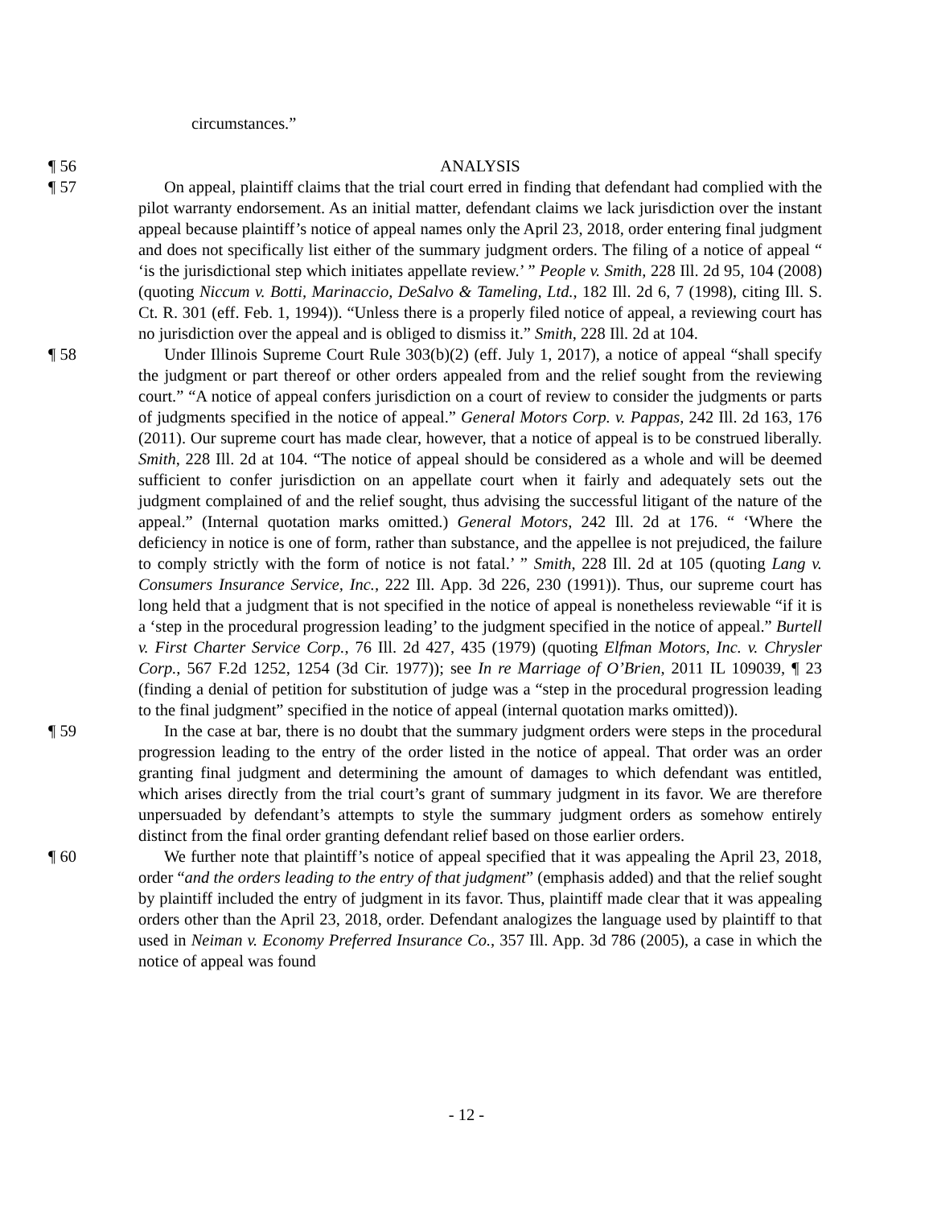circumstances.”
¶ 56 ANALYSIS
¶ 57 On appeal, plaintiff claims that the trial court erred in finding that defendant had complied with the pilot warranty endorsement. As an initial matter, defendant claims we lack jurisdiction over the instant appeal because plaintiff’s notice of appeal names only the April 23, 2018, order entering final judgment and does not specifically list either of the summary judgment orders. The filing of a notice of appeal “ ‘is the jurisdictional step which initiates appellate review.’ ” People v. Smith, 228 Ill. 2d 95, 104 (2008) (quoting Niccum v. Botti, Marinaccio, DeSalvo & Tameling, Ltd., 182 Ill. 2d 6, 7 (1998), citing Ill. S. Ct. R. 301 (eff. Feb. 1, 1994)). “Unless there is a properly filed notice of appeal, a reviewing court has no jurisdiction over the appeal and is obliged to dismiss it.” Smith, 228 Ill. 2d at 104.
¶ 58 Under Illinois Supreme Court Rule 303(b)(2) (eff. July 1, 2017), a notice of appeal “shall specify the judgment or part thereof or other orders appealed from and the relief sought from the reviewing court.” “A notice of appeal confers jurisdiction on a court of review to consider the judgments or parts of judgments specified in the notice of appeal.” General Motors Corp. v. Pappas, 242 Ill. 2d 163, 176 (2011). Our supreme court has made clear, however, that a notice of appeal is to be construed liberally. Smith, 228 Ill. 2d at 104. “The notice of appeal should be considered as a whole and will be deemed sufficient to confer jurisdiction on an appellate court when it fairly and adequately sets out the judgment complained of and the relief sought, thus advising the successful litigant of the nature of the appeal.” (Internal quotation marks omitted.) General Motors, 242 Ill. 2d at 176. “ ‘Where the deficiency in notice is one of form, rather than substance, and the appellee is not prejudiced, the failure to comply strictly with the form of notice is not fatal.’ ” Smith, 228 Ill. 2d at 105 (quoting Lang v. Consumers Insurance Service, Inc., 222 Ill. App. 3d 226, 230 (1991)). Thus, our supreme court has long held that a judgment that is not specified in the notice of appeal is nonetheless reviewable “if it is a ‘step in the procedural progression leading’ to the judgment specified in the notice of appeal.” Burtell v. First Charter Service Corp., 76 Ill. 2d 427, 435 (1979) (quoting Elfman Motors, Inc. v. Chrysler Corp., 567 F.2d 1252, 1254 (3d Cir. 1977)); see In re Marriage of O’Brien, 2011 IL 109039, ¶ 23 (finding a denial of petition for substitution of judge was a “step in the procedural progression leading to the final judgment” specified in the notice of appeal (internal quotation marks omitted)).
¶ 59 In the case at bar, there is no doubt that the summary judgment orders were steps in the procedural progression leading to the entry of the order listed in the notice of appeal. That order was an order granting final judgment and determining the amount of damages to which defendant was entitled, which arises directly from the trial court’s grant of summary judgment in its favor. We are therefore unpersuaded by defendant’s attempts to style the summary judgment orders as somehow entirely distinct from the final order granting defendant relief based on those earlier orders.
¶ 60 We further note that plaintiff’s notice of appeal specified that it was appealing the April 23, 2018, order “and the orders leading to the entry of that judgment” (emphasis added) and that the relief sought by plaintiff included the entry of judgment in its favor. Thus, plaintiff made clear that it was appealing orders other than the April 23, 2018, order. Defendant analogizes the language used by plaintiff to that used in Neiman v. Economy Preferred Insurance Co., 357 Ill. App. 3d 786 (2005), a case in which the notice of appeal was found
- 12 -